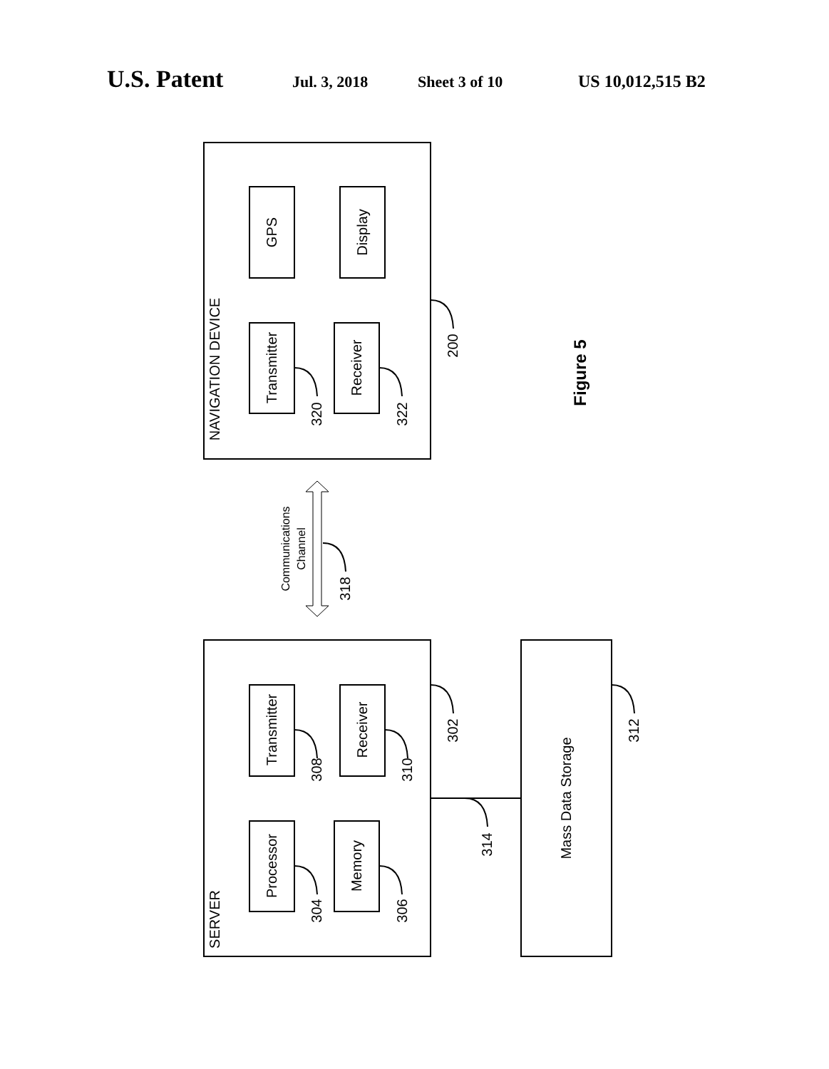U.S. Patent Jul. 3, 2018 Sheet 3 of 10 US 10,012,515 B2
NAVIGATION DEVICE
GPS
Display
Transmitter
Receiver
320
322
200
Figure 5
Communications
Channel
318
SERVER
Transmitter
Receiver
Processor
Memory
308
310
304
306
302
314
Mass Data Storage
312